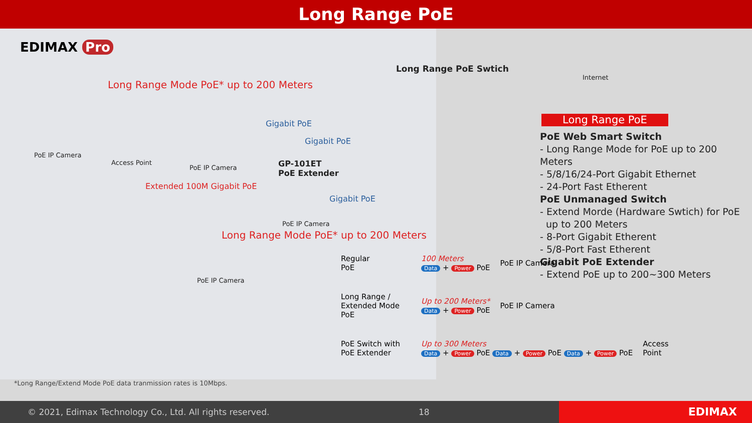Long Range PoE
EDIMAX Pro
Long Range Mode PoE* up to 200 Meters
Long Range PoE Swtich
Internet
PoE IP Camera
Gigabit PoE
Gigabit PoE
Access Point
PoE IP Camera
GP-101ET
PoE Extender
Extended 100M Gigabit PoE
Gigabit PoE
PoE IP Camera
Long Range Mode PoE* up to 200 Meters
PoE IP Camera
Long Range PoE
PoE Web Smart Switch
- Long Range Mode for PoE up to 200 Meters
- 5/8/16/24-Port Gigabit Ethernet
- 24-Port Fast Etherent
PoE Unmanaged Switch
- Extend Morde (Hardware Swtich) for PoE
up to 200 Meters
- 8-Port Gigabit Etherent
- 5/8-Port Fast Etherent
Gigabit PoE Extender
- Extend PoE up to 200~300 Meters
Regular
PoE
100 Meters
Data + Power PoE
PoE IP Camera
Long Range /
Extended Mode
PoE
Up to 200 Meters*
Data + Power PoE
PoE IP Camera
PoE Switch with
PoE Extender
Up to 300 Meters
Data + Power PoE Data + Power PoE Data + Power PoE
Access
Point
*Long Range/Extend Mode PoE data tranmission rates is 10Mbps.
© 2021, Edimax Technology Co., Ltd. All rights reserved. 18
EDIMAX